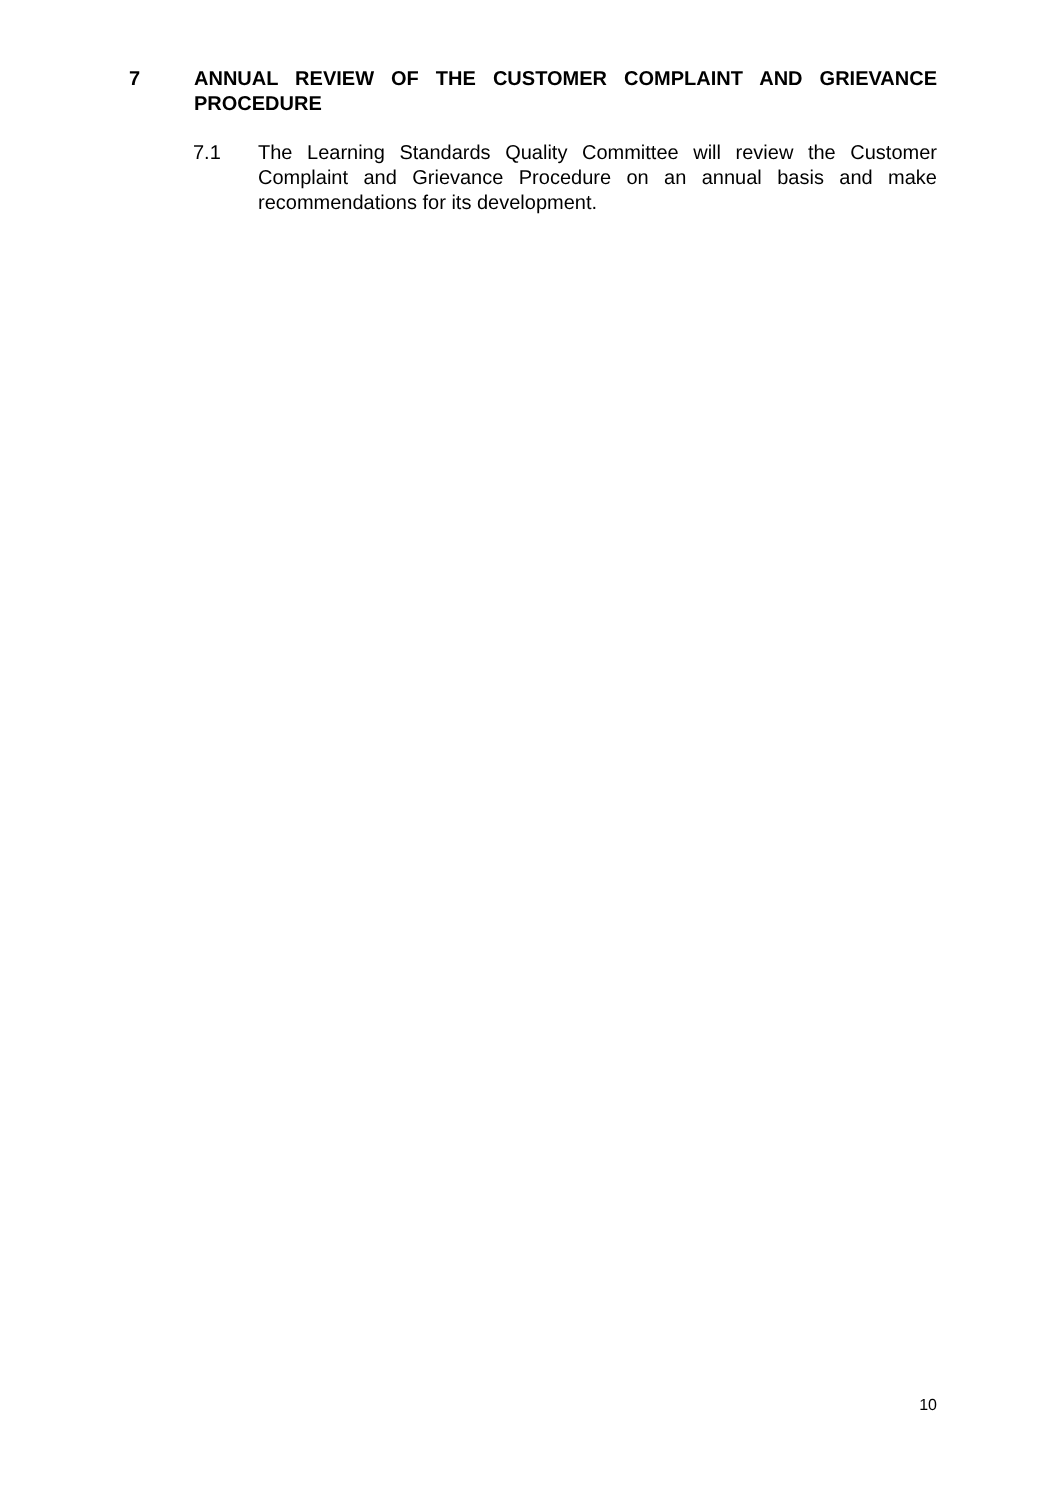7 ANNUAL REVIEW OF THE CUSTOMER COMPLAINT AND GRIEVANCE PROCEDURE
7.1 The Learning Standards Quality Committee will review the Customer Complaint and Grievance Procedure on an annual basis and make recommendations for its development.
10